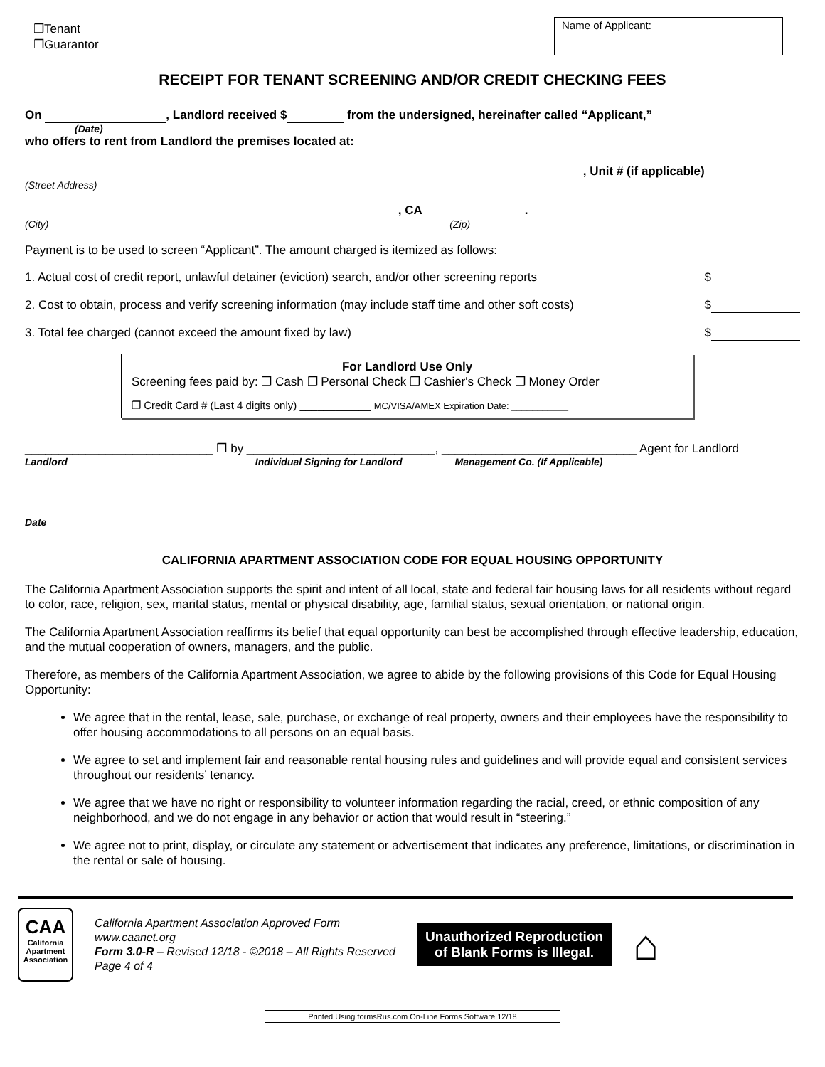❐Tenant
❐Guarantor
Name of Applicant:
RECEIPT FOR TENANT SCREENING AND/OR CREDIT CHECKING FEES
On , Landlord received $ from the undersigned, hereinafter called “Applicant,”
(Date)
who offers to rent from Landlord the premises located at:
, Unit # (if applicable)
(Street Address)
, CA .
(City) (Zip)
Payment is to be used to screen “Applicant”. The amount charged is itemized as follows:
1. Actual cost of credit report, unlawful detainer (eviction) search, and/or other screening reports $
2. Cost to obtain, process and verify screening information (may include staff time and other soft costs) $
3. Total fee charged (cannot exceed the amount fixed by law) $
For Landlord Use Only
Screening fees paid by: ❐ Cash ❐ Personal Check ❐ Cashier's Check ❐ Money Order
❐ Credit Card # (Last 4 digits only) ____________ MC/VISA/AMEX Expiration Date: ___________
____________________________ ❐ by ____________________________, _____________________________ Agent for Landlord
Landlord Individual Signing for Landlord Management Co. (If Applicable)
Date
CALIFORNIA APARTMENT ASSOCIATION CODE FOR EQUAL HOUSING OPPORTUNITY
The California Apartment Association supports the spirit and intent of all local, state and federal fair housing laws for all residents without regard to color, race, religion, sex, marital status, mental or physical disability, age, familial status, sexual orientation, or national origin.
The California Apartment Association reaffirms its belief that equal opportunity can best be accomplished through effective leadership, education, and the mutual cooperation of owners, managers, and the public.
Therefore, as members of the California Apartment Association, we agree to abide by the following provisions of this Code for Equal Housing Opportunity:
We agree that in the rental, lease, sale, purchase, or exchange of real property, owners and their employees have the responsibility to offer housing accommodations to all persons on an equal basis.
We agree to set and implement fair and reasonable rental housing rules and guidelines and will provide equal and consistent services throughout our residents’ tenancy.
We agree that we have no right or responsibility to volunteer information regarding the racial, creed, or ethnic composition of any neighborhood, and we do not engage in any behavior or action that would result in “steering.”
We agree not to print, display, or circulate any statement or advertisement that indicates any preference, limitations, or discrimination in the rental or sale of housing.
CAA
California Apartment Association
California Apartment Association Approved Form
www.caanet.org
Form 3.0-R – Revised 12/18 - ©2018 – All Rights Reserved
Page 4 of 4
Unauthorized Reproduction
of Blank Forms is Illegal.
⌂
Printed Using formsRus.com On-Line Forms Software 12/18